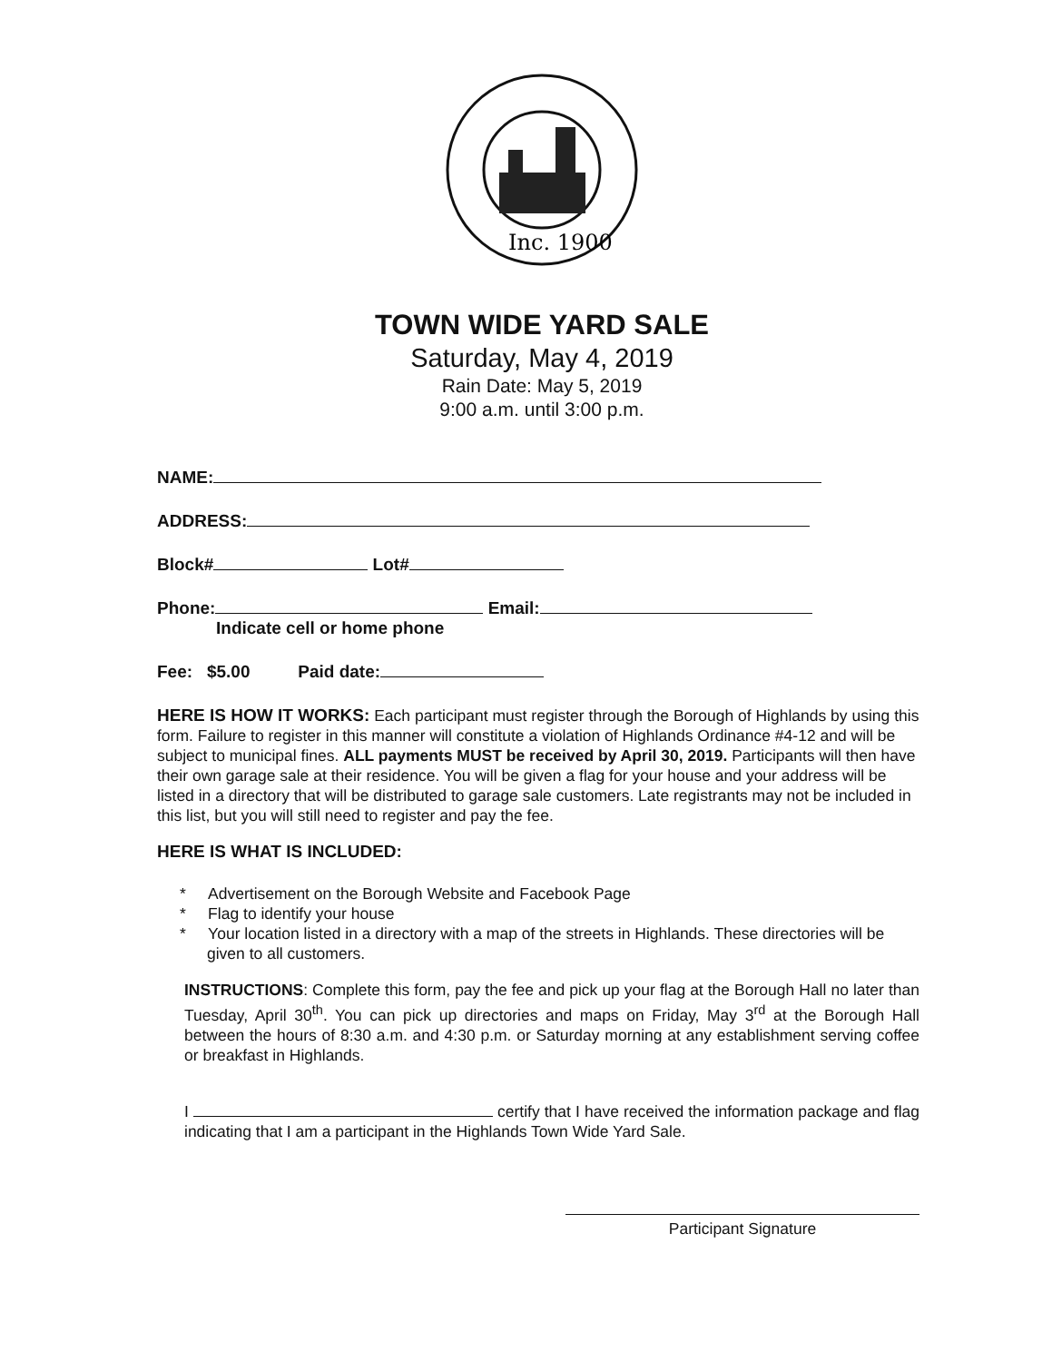Inc. 1900
TOWN WIDE YARD SALE
Saturday, May 4, 2019
Rain Date: May 5, 2019
9:00 a.m. until 3:00 p.m.
NAME:
ADDRESS:
Block# Lot#
Phone: Email:
Indicate cell or home phone
Fee: $5.00 Paid date:
HERE IS HOW IT WORKS: Each participant must register through the Borough of Highlands by using this form. Failure to register in this manner will constitute a violation of Highlands Ordinance #4-12 and will be subject to municipal fines. ALL payments MUST be received by April 30, 2019. Participants will then have their own garage sale at their residence. You will be given a flag for your house and your address will be listed in a directory that will be distributed to garage sale customers. Late registrants may not be included in this list, but you will still need to register and pay the fee.
HERE IS WHAT IS INCLUDED:
* Advertisement on the Borough Website and Facebook Page
* Flag to identify your house
* Your location listed in a directory with a map of the streets in Highlands. These directories will be given to all customers.
INSTRUCTIONS: Complete this form, pay the fee and pick up your flag at the Borough Hall no later than Tuesday, April 30<sup>th</sup>. You can pick up directories and maps on Friday, May 3<sup>rd</sup> at the Borough Hall between the hours of 8:30 a.m. and 4:30 p.m. or Saturday morning at any establishment serving coffee or breakfast in Highlands.
I certify that I have received the information package and flag indicating that I am a participant in the Highlands Town Wide Yard Sale.
Participant Signature